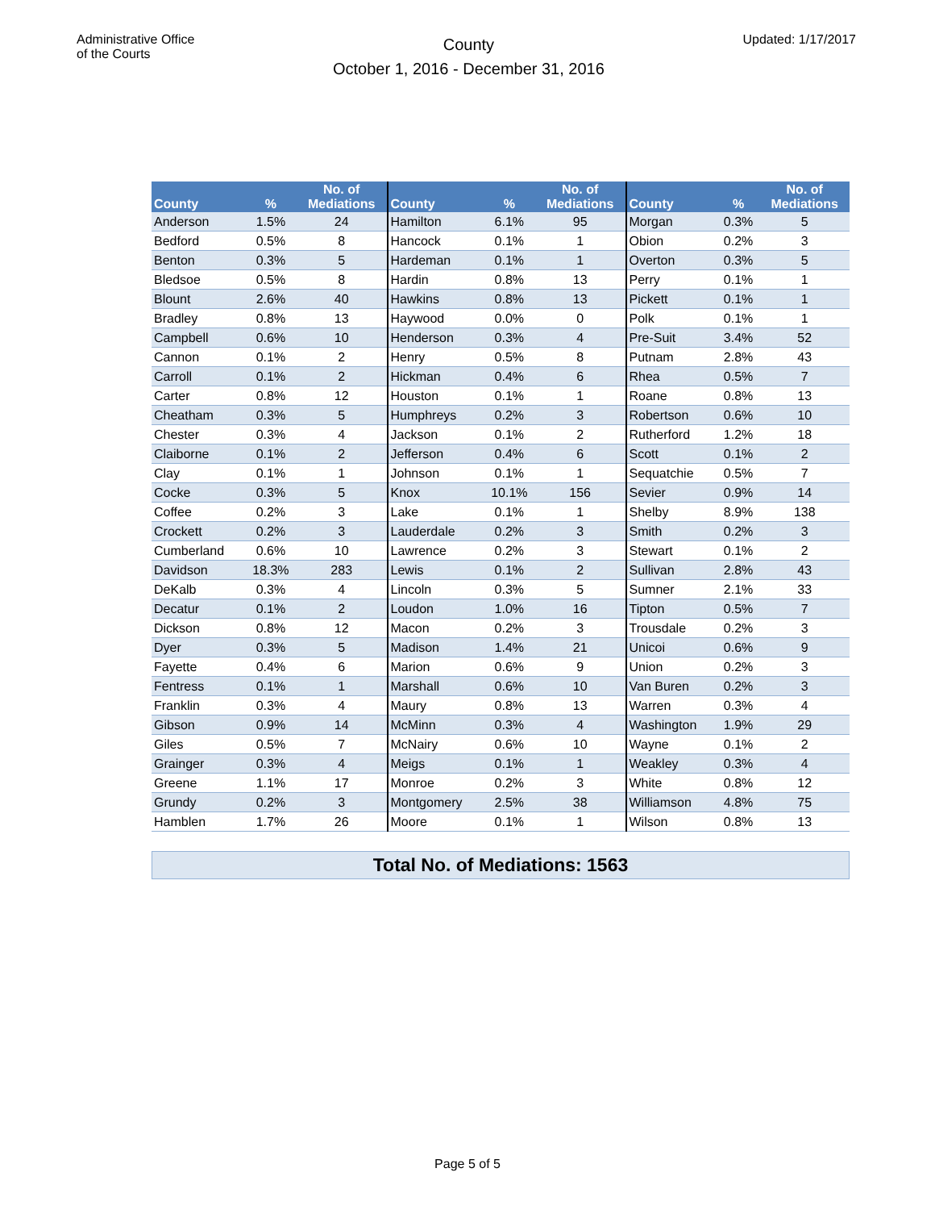Administrative Office
of the Courts
County
October 1, 2016 - December 31, 2016
Updated: 1/17/2017
| County | % | No. of Mediations | County | % | No. of Mediations | County | % | No. of Mediations |
| --- | --- | --- | --- | --- | --- | --- | --- | --- |
| Anderson | 1.5% | 24 | Hamilton | 6.1% | 95 | Morgan | 0.3% | 5 |
| Bedford | 0.5% | 8 | Hancock | 0.1% | 1 | Obion | 0.2% | 3 |
| Benton | 0.3% | 5 | Hardeman | 0.1% | 1 | Overton | 0.3% | 5 |
| Bledsoe | 0.5% | 8 | Hardin | 0.8% | 13 | Perry | 0.1% | 1 |
| Blount | 2.6% | 40 | Hawkins | 0.8% | 13 | Pickett | 0.1% | 1 |
| Bradley | 0.8% | 13 | Haywood | 0.0% | 0 | Polk | 0.1% | 1 |
| Campbell | 0.6% | 10 | Henderson | 0.3% | 4 | Pre-Suit | 3.4% | 52 |
| Cannon | 0.1% | 2 | Henry | 0.5% | 8 | Putnam | 2.8% | 43 |
| Carroll | 0.1% | 2 | Hickman | 0.4% | 6 | Rhea | 0.5% | 7 |
| Carter | 0.8% | 12 | Houston | 0.1% | 1 | Roane | 0.8% | 13 |
| Cheatham | 0.3% | 5 | Humphreys | 0.2% | 3 | Robertson | 0.6% | 10 |
| Chester | 0.3% | 4 | Jackson | 0.1% | 2 | Rutherford | 1.2% | 18 |
| Claiborne | 0.1% | 2 | Jefferson | 0.4% | 6 | Scott | 0.1% | 2 |
| Clay | 0.1% | 1 | Johnson | 0.1% | 1 | Sequatchie | 0.5% | 7 |
| Cocke | 0.3% | 5 | Knox | 10.1% | 156 | Sevier | 0.9% | 14 |
| Coffee | 0.2% | 3 | Lake | 0.1% | 1 | Shelby | 8.9% | 138 |
| Crockett | 0.2% | 3 | Lauderdale | 0.2% | 3 | Smith | 0.2% | 3 |
| Cumberland | 0.6% | 10 | Lawrence | 0.2% | 3 | Stewart | 0.1% | 2 |
| Davidson | 18.3% | 283 | Lewis | 0.1% | 2 | Sullivan | 2.8% | 43 |
| DeKalb | 0.3% | 4 | Lincoln | 0.3% | 5 | Sumner | 2.1% | 33 |
| Decatur | 0.1% | 2 | Loudon | 1.0% | 16 | Tipton | 0.5% | 7 |
| Dickson | 0.8% | 12 | Macon | 0.2% | 3 | Trousdale | 0.2% | 3 |
| Dyer | 0.3% | 5 | Madison | 1.4% | 21 | Unicoi | 0.6% | 9 |
| Fayette | 0.4% | 6 | Marion | 0.6% | 9 | Union | 0.2% | 3 |
| Fentress | 0.1% | 1 | Marshall | 0.6% | 10 | Van Buren | 0.2% | 3 |
| Franklin | 0.3% | 4 | Maury | 0.8% | 13 | Warren | 0.3% | 4 |
| Gibson | 0.9% | 14 | McMinn | 0.3% | 4 | Washington | 1.9% | 29 |
| Giles | 0.5% | 7 | McNairy | 0.6% | 10 | Wayne | 0.1% | 2 |
| Grainger | 0.3% | 4 | Meigs | 0.1% | 1 | Weakley | 0.3% | 4 |
| Greene | 1.1% | 17 | Monroe | 0.2% | 3 | White | 0.8% | 12 |
| Grundy | 0.2% | 3 | Montgomery | 2.5% | 38 | Williamson | 4.8% | 75 |
| Hamblen | 1.7% | 26 | Moore | 0.1% | 1 | Wilson | 0.8% | 13 |
Total No. of Mediations: 1563
Page 5 of 5